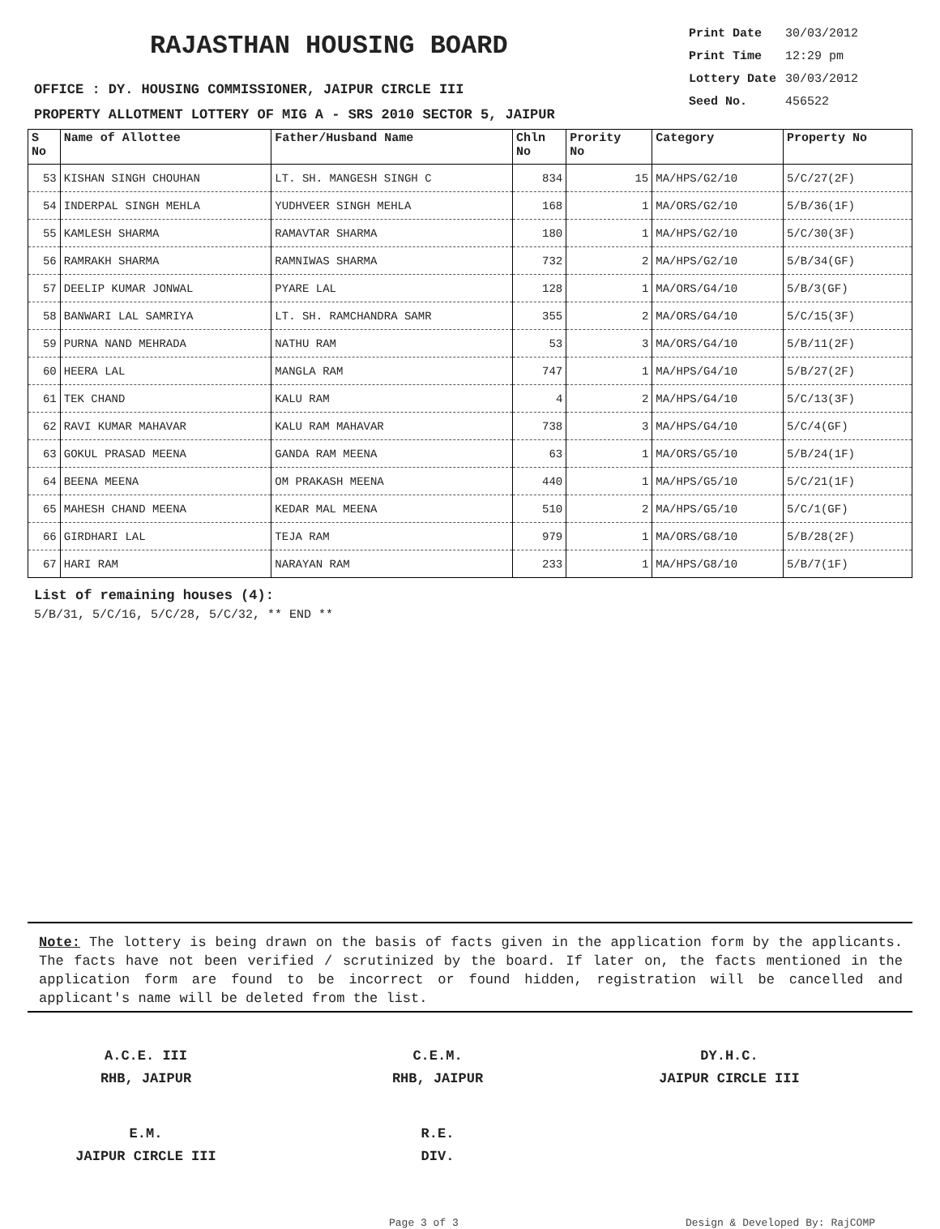RAJASTHAN HOUSING BOARD
OFFICE : DY. HOUSING COMMISSIONER, JAIPUR CIRCLE III
PROPERTY ALLOTMENT LOTTERY OF MIG A - SRS 2010 SECTOR 5, JAIPUR
Print Date 30/03/2012
Print Time 12:29 pm
Lottery Date 30/03/2012
Seed No. 456522
| S No | Name of Allottee | Father/Husband Name | Chln No | Prority No | Category | Property No |
| --- | --- | --- | --- | --- | --- | --- |
| 53 | KISHAN SINGH CHOUHAN | LT. SH. MANGESH SINGH C | 834 | 15 | MA/HPS/G2/10 | 5/C/27(2F) |
| 54 | INDERPAL SINGH MEHLA | YUDHVEER SINGH MEHLA | 168 | 1 | MA/ORS/G2/10 | 5/B/36(1F) |
| 55 | KAMLESH SHARMA | RAMAVTAR SHARMA | 180 | 1 | MA/HPS/G2/10 | 5/C/30(3F) |
| 56 | RAMRAKH SHARMA | RAMNIWAS SHARMA | 732 | 2 | MA/HPS/G2/10 | 5/B/34(GF) |
| 57 | DEELIP KUMAR JONWAL | PYARE LAL | 128 | 1 | MA/ORS/G4/10 | 5/B/3(GF) |
| 58 | BANWARI LAL SAMRIYA | LT. SH. RAMCHANDRA SAMR | 355 | 2 | MA/ORS/G4/10 | 5/C/15(3F) |
| 59 | PURNA NAND MEHRADA | NATHU RAM | 53 | 3 | MA/ORS/G4/10 | 5/B/11(2F) |
| 60 | HEERA LAL | MANGLA RAM | 747 | 1 | MA/HPS/G4/10 | 5/B/27(2F) |
| 61 | TEK CHAND | KALU RAM | 4 | 2 | MA/HPS/G4/10 | 5/C/13(3F) |
| 62 | RAVI KUMAR MAHAVAR | KALU RAM MAHAVAR | 738 | 3 | MA/HPS/G4/10 | 5/C/4(GF) |
| 63 | GOKUL PRASAD MEENA | GANDA RAM MEENA | 63 | 1 | MA/ORS/G5/10 | 5/B/24(1F) |
| 64 | BEENA MEENA | OM PRAKASH MEENA | 440 | 1 | MA/HPS/G5/10 | 5/C/21(1F) |
| 65 | MAHESH CHAND MEENA | KEDAR MAL MEENA | 510 | 2 | MA/HPS/G5/10 | 5/C/1(GF) |
| 66 | GIRDHARI LAL | TEJA RAM | 979 | 1 | MA/ORS/G8/10 | 5/B/28(2F) |
| 67 | HARI RAM | NARAYAN RAM | 233 | 1 | MA/HPS/G8/10 | 5/B/7(1F) |
List of remaining houses (4):
5/B/31, 5/C/16, 5/C/28, 5/C/32, ** END **
Note: The lottery is being drawn on the basis of facts given in the application form by the applicants. The facts have not been verified / scrutinized by the board. If later on, the facts mentioned in the application form are found to be incorrect or found hidden, registration will be cancelled and applicant's name will be deleted from the list.
A.C.E. III
RHB, JAIPUR
C.E.M.
RHB, JAIPUR
DY.H.C.
JAIPUR CIRCLE III
E.M.
JAIPUR CIRCLE III
R.E.
DIV.
Page 3 of 3 Design & Developed By: RajCOMP